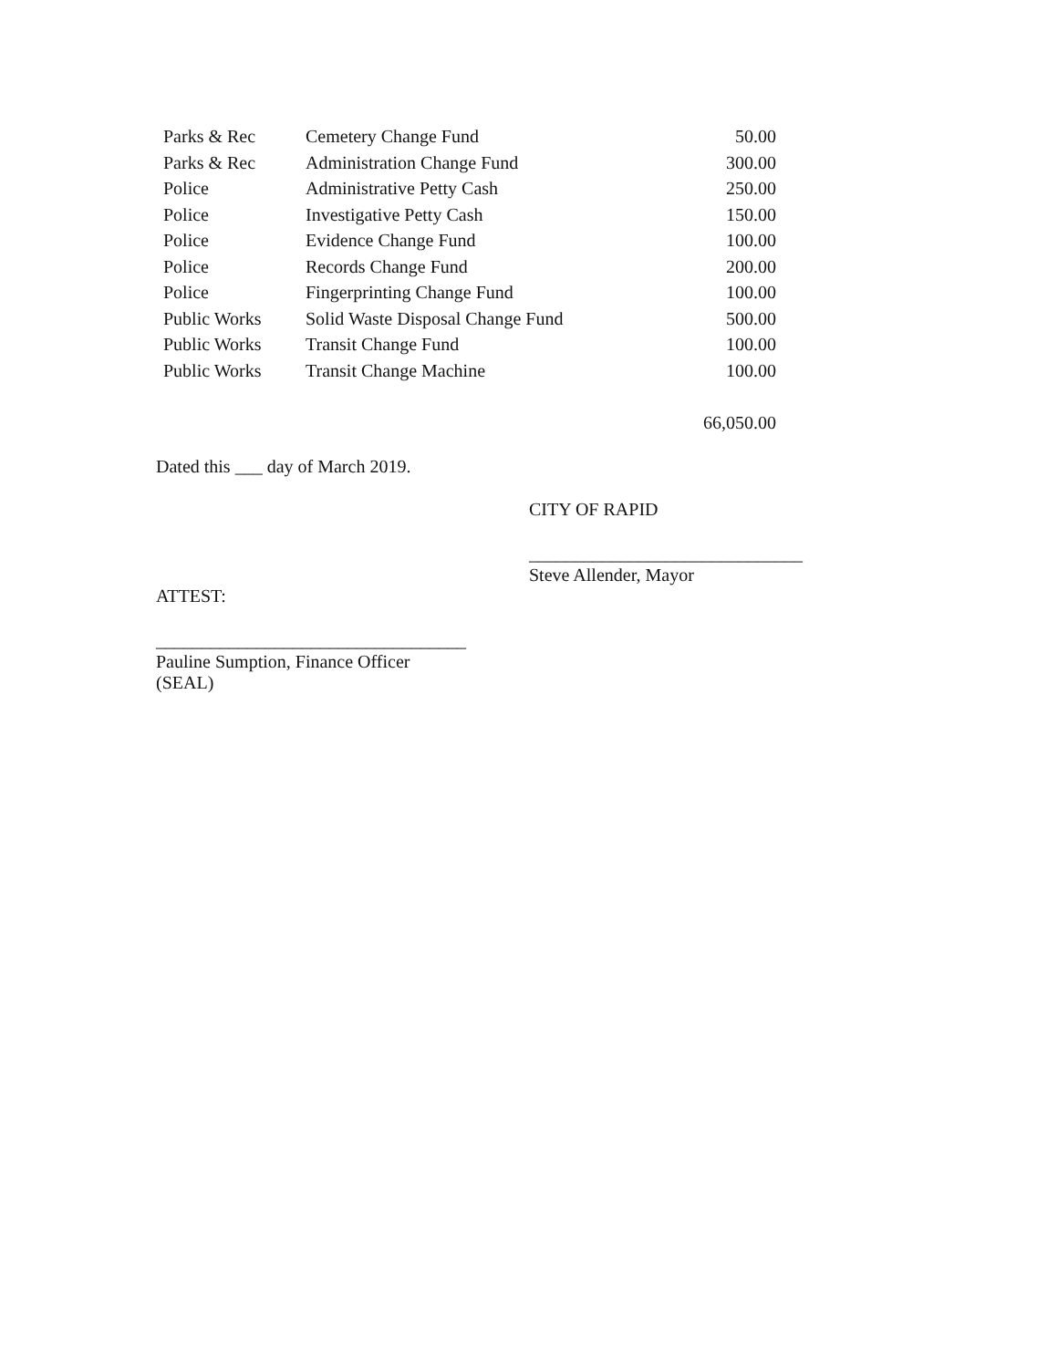| Parks & Rec | Cemetery Change Fund | 50.00 |
| Parks & Rec | Administration Change Fund | 300.00 |
| Police | Administrative Petty Cash | 250.00 |
| Police | Investigative Petty Cash | 150.00 |
| Police | Evidence Change Fund | 100.00 |
| Police | Records Change Fund | 200.00 |
| Police | Fingerprinting Change Fund | 100.00 |
| Public Works | Solid Waste Disposal Change Fund | 500.00 |
| Public Works | Transit Change Fund | 100.00 |
| Public Works | Transit Change Machine | 100.00 |
| | | 66,050.00 |
Dated this ___ day of March 2019.
CITY OF RAPID
______________________________
Steve Allender, Mayor
ATTEST:
__________________________________
Pauline Sumption, Finance Officer
(SEAL)